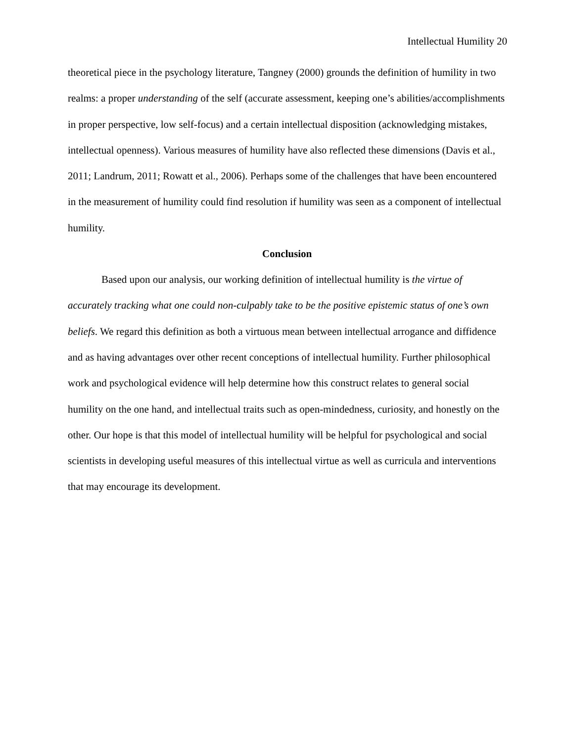Intellectual Humility 20
theoretical piece in the psychology literature, Tangney (2000) grounds the definition of humility in two realms: a proper understanding of the self (accurate assessment, keeping one’s abilities/accomplishments in proper perspective, low self-focus) and a certain intellectual disposition (acknowledging mistakes, intellectual openness). Various measures of humility have also reflected these dimensions (Davis et al., 2011; Landrum, 2011; Rowatt et al., 2006). Perhaps some of the challenges that have been encountered in the measurement of humility could find resolution if humility was seen as a component of intellectual humility.
Conclusion
Based upon our analysis, our working definition of intellectual humility is the virtue of accurately tracking what one could non-culpably take to be the positive epistemic status of one’s own beliefs. We regard this definition as both a virtuous mean between intellectual arrogance and diffidence and as having advantages over other recent conceptions of intellectual humility. Further philosophical work and psychological evidence will help determine how this construct relates to general social humility on the one hand, and intellectual traits such as open-mindedness, curiosity, and honestly on the other. Our hope is that this model of intellectual humility will be helpful for psychological and social scientists in developing useful measures of this intellectual virtue as well as curricula and interventions that may encourage its development.